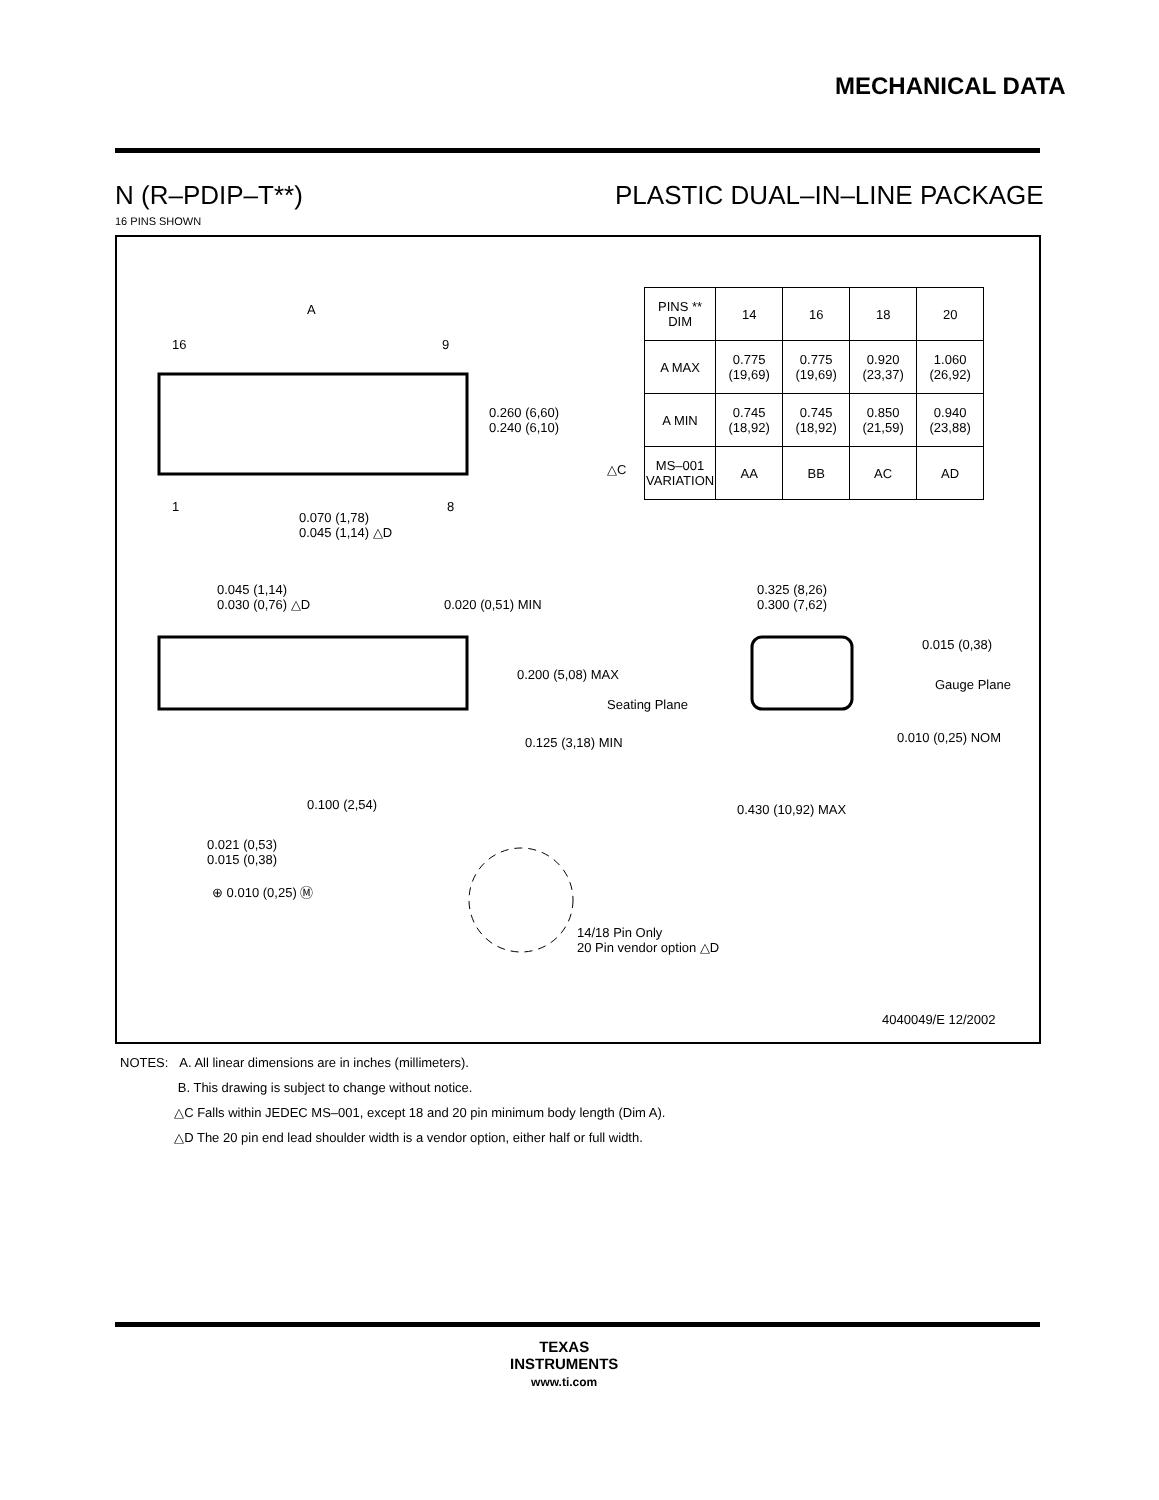MECHANICAL DATA
N (R–PDIP–T**) PLASTIC DUAL–IN–LINE PACKAGE
16 PINS SHOWN
A
16 9
1 8
0.260 (6,60)
0.240 (6,10)
0.070 (1,78)
0.045 (1,14) △D
0.045 (1,14)
0.030 (0,76) △D
0.020 (0,51) MIN
0.200 (5,08) MAX
Seating Plane
0.125 (3,18) MIN
0.100 (2,54)
0.021 (0,53)
0.015 (0,38)
⊕ 0.010 (0,25) Ⓜ
14/18 Pin Only
20 Pin vendor option △D
0.325 (8,26)
0.300 (7,62)
0.015 (0,38)
Gauge Plane
0.010 (0,25) NOM
0.430 (10,92) MAX
4040049/E 12/2002
△C
| PINS ** DIM | 14 | 16 | 18 | 20 |
| --- | --- | --- | --- | --- |
| A MAX | 0.775 (19,69) | 0.775 (19,69) | 0.920 (23,37) | 1.060 (26,92) |
| A MIN | 0.745 (18,92) | 0.745 (18,92) | 0.850 (21,59) | 0.940 (23,88) |
| MS–001 VARIATION | AA | BB | AC | AD |
NOTES: A. All linear dimensions are in inches (millimeters).
B. This drawing is subject to change without notice.
△C Falls within JEDEC MS–001, except 18 and 20 pin minimum body length (Dim A).
△D The 20 pin end lead shoulder width is a vendor option, either half or full width.
TEXAS
INSTRUMENTS
www.ti.com